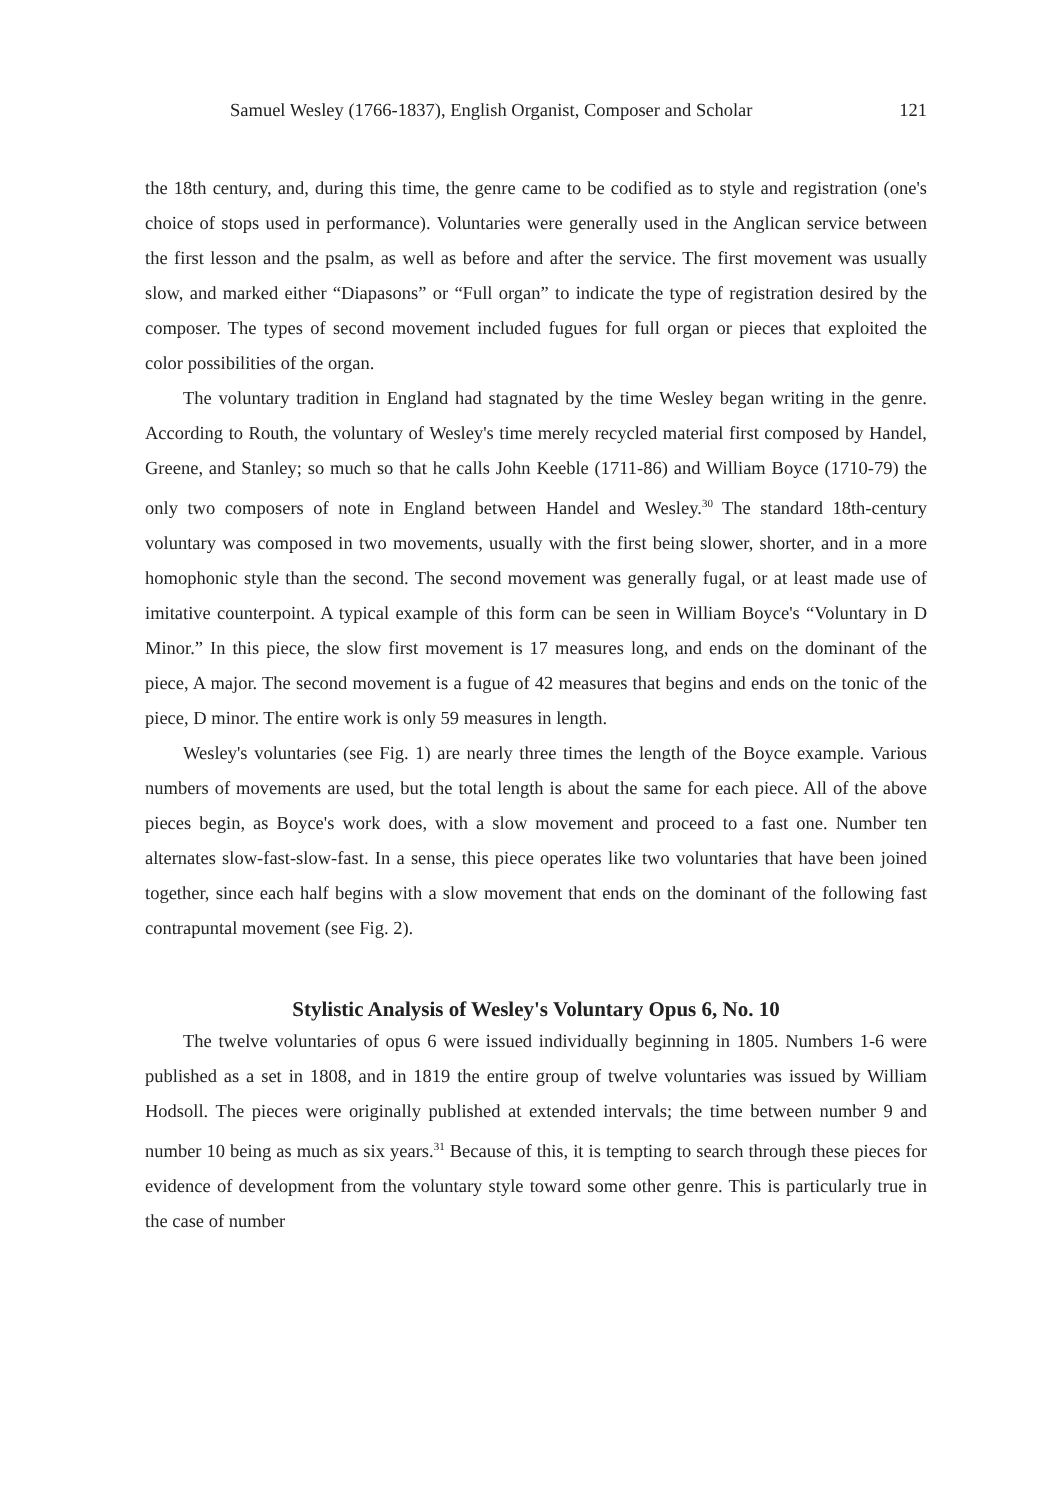Samuel Wesley (1766-1837), English Organist, Composer and Scholar 121
the 18th century, and, during this time, the genre came to be codified as to style and registration (one's choice of stops used in performance). Voluntaries were generally used in the Anglican service between the first lesson and the psalm, as well as before and after the service. The first movement was usually slow, and marked either “Diapasons” or “Full organ” to indicate the type of registration desired by the composer. The types of second movement included fugues for full organ or pieces that exploited the color possibilities of the organ.
The voluntary tradition in England had stagnated by the time Wesley began writing in the genre. According to Routh, the voluntary of Wesley's time merely recycled material first composed by Handel, Greene, and Stanley; so much so that he calls John Keeble (1711-86) and William Boyce (1710-79) the only two composers of note in England between Handel and Wesley.<sup>30</sup> The standard 18th-century voluntary was composed in two movements, usually with the first being slower, shorter, and in a more homophonic style than the second. The second movement was generally fugal, or at least made use of imitative counterpoint. A typical example of this form can be seen in William Boyce's “Voluntary in D Minor.” In this piece, the slow first movement is 17 measures long, and ends on the dominant of the piece, A major. The second movement is a fugue of 42 measures that begins and ends on the tonic of the piece, D minor. The entire work is only 59 measures in length.
Wesley's voluntaries (see Fig. 1) are nearly three times the length of the Boyce example. Various numbers of movements are used, but the total length is about the same for each piece. All of the above pieces begin, as Boyce's work does, with a slow movement and proceed to a fast one. Number ten alternates slow-fast-slow-fast. In a sense, this piece operates like two voluntaries that have been joined together, since each half begins with a slow movement that ends on the dominant of the following fast contrapuntal movement (see Fig. 2).
Stylistic Analysis of Wesley's Voluntary Opus 6, No. 10
The twelve voluntaries of opus 6 were issued individually beginning in 1805. Numbers 1-6 were published as a set in 1808, and in 1819 the entire group of twelve voluntaries was issued by William Hodsoll. The pieces were originally published at extended intervals; the time between number 9 and number 10 being as much as six years.<sup>31</sup> Because of this, it is tempting to search through these pieces for evidence of development from the voluntary style toward some other genre. This is particularly true in the case of number